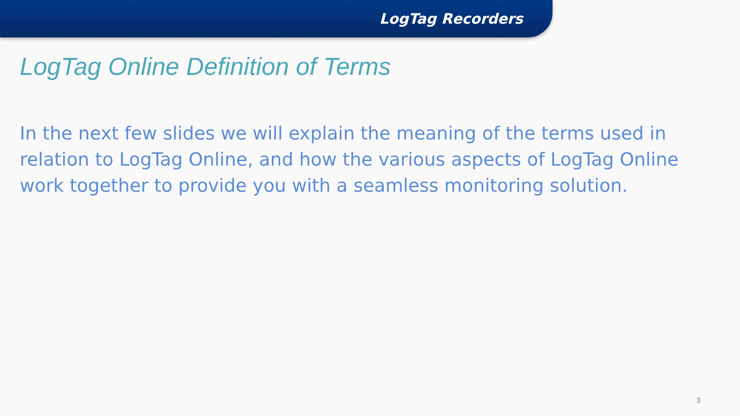LogTag Recorders
LogTag Online Definition of Terms
In the next few slides we will explain the meaning of the terms used in relation to LogTag Online, and how the various aspects of LogTag Online work together to provide you with a seamless monitoring solution.
3